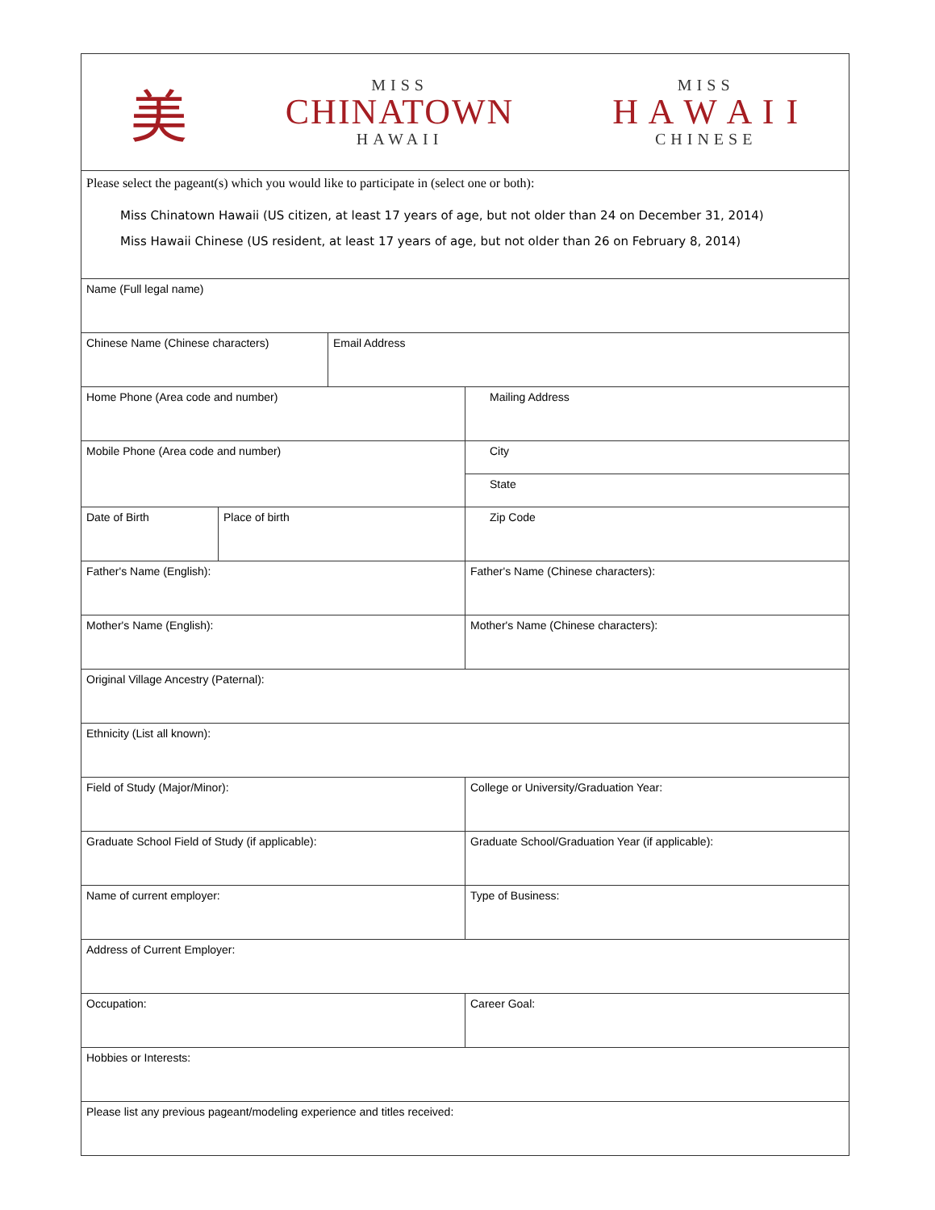| 美 MISS CHINATOWN HAWAII MISS H A W A I I CHINESE | | | |
| Please select the pageant(s) which you would like to participate in (select one or both): Miss Chinatown Hawaii (US citizen, at least 17 years of age, but not older than 24 on December 31, 2014) Miss Hawaii Chinese (US resident, at least 17 years of age, but not older than 26 on February 8, 2014) | | | |
| Name (Full legal name) | | | |
| Chinese Name (Chinese characters) | | Email Address | |
| Home Phone (Area code and number) | | | Mailing Address |
| Mobile Phone (Area code and number) | | | City |
| | | | State |
| Date of Birth | Place of birth | | Zip Code |
| Father's Name (English): | | | Father's Name (Chinese characters): |
| Mother's Name (English): | | | Mother's Name (Chinese characters): |
| Original Village Ancestry (Paternal): | | | |
| Ethnicity (List all known): | | | |
| Field of Study (Major/Minor): | | | College or University/Graduation Year: |
| Graduate School Field of Study (if applicable): | | | Graduate School/Graduation Year (if applicable): |
| Name of current employer: | | | Type of Business: |
| Address of Current Employer: | | | |
| Occupation: | | | Career Goal: |
| Hobbies or Interests: | | | |
| Please list any previous pageant/modeling experience and titles received: | | | |